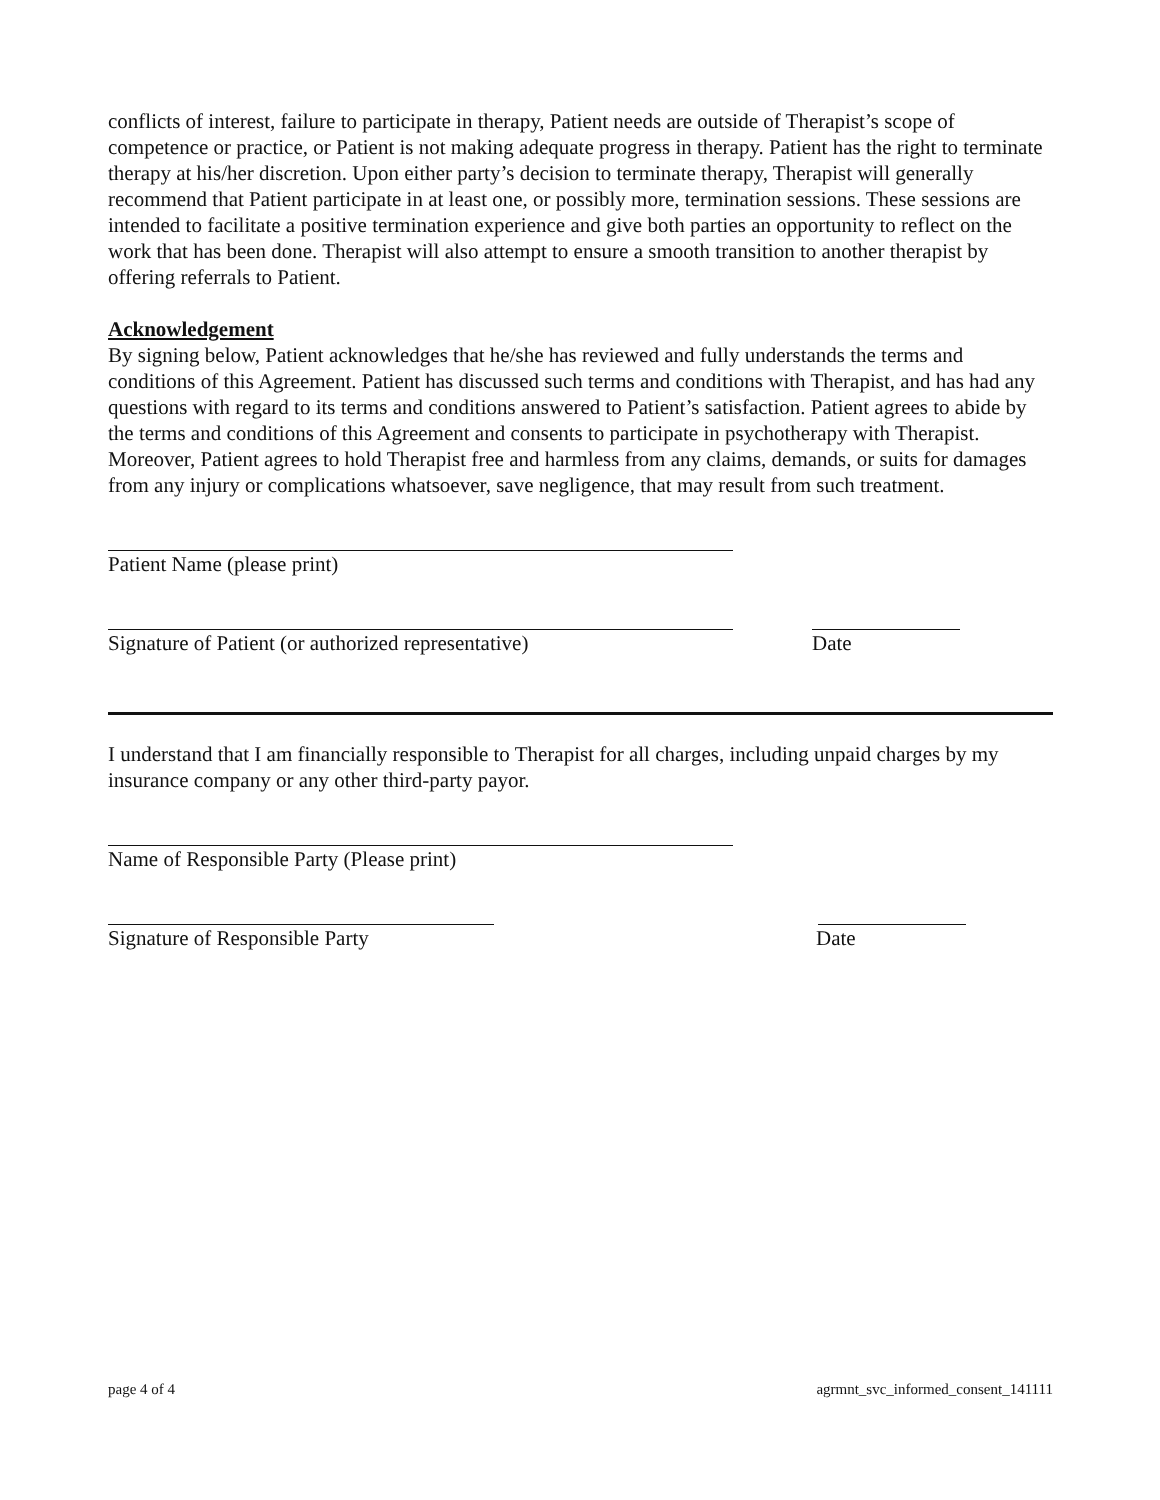conflicts of interest, failure to participate in therapy, Patient needs are outside of Therapist’s scope of competence or practice, or Patient is not making adequate progress in therapy. Patient has the right to terminate therapy at his/her discretion. Upon either party’s decision to terminate therapy, Therapist will generally recommend that Patient participate in at least one, or possibly more, termination sessions. These sessions are intended to facilitate a positive termination experience and give both parties an opportunity to reflect on the work that has been done. Therapist will also attempt to ensure a smooth transition to another therapist by offering referrals to Patient.
Acknowledgement
By signing below, Patient acknowledges that he/she has reviewed and fully understands the terms and conditions of this Agreement. Patient has discussed such terms and conditions with Therapist, and has had any questions with regard to its terms and conditions answered to Patient’s satisfaction. Patient agrees to abide by the terms and conditions of this Agreement and consents to participate in psychotherapy with Therapist. Moreover, Patient agrees to hold Therapist free and harmless from any claims, demands, or suits for damages from any injury or complications whatsoever, save negligence, that may result from such treatment.
Patient Name (please print)
Signature of Patient (or authorized representative) Date
I understand that I am financially responsible to Therapist for all charges, including unpaid charges by my insurance company or any other third-party payor.
Name of Responsible Party (Please print)
Signature of Responsible Party Date
page 4 of 4 agrmnt_svc_informed_consent_141111